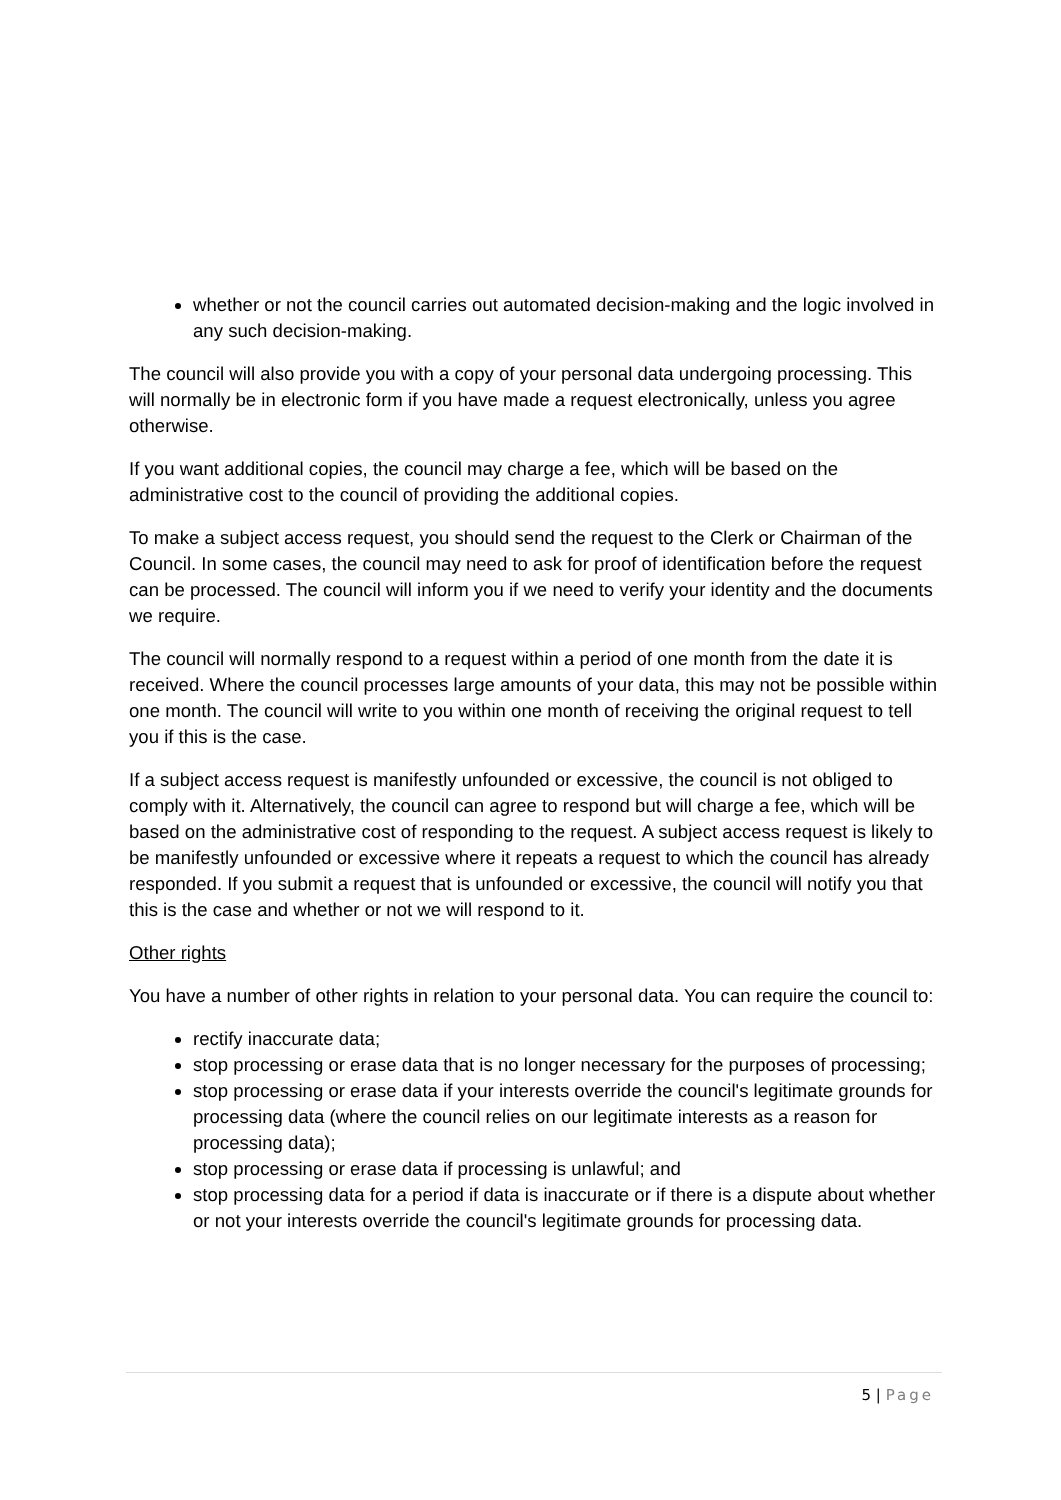whether or not the council carries out automated decision-making and the logic involved in any such decision-making.
The council will also provide you with a copy of your personal data undergoing processing. This will normally be in electronic form if you have made a request electronically, unless you agree otherwise.
If you want additional copies, the council may charge a fee, which will be based on the administrative cost to the council of providing the additional copies.
To make a subject access request, you should send the request to the Clerk or Chairman of the Council. In some cases, the council may need to ask for proof of identification before the request can be processed. The council will inform you if we need to verify your identity and the documents we require.
The council will normally respond to a request within a period of one month from the date it is received. Where the council processes large amounts of your data, this may not be possible within one month. The council will write to you within one month of receiving the original request to tell you if this is the case.
If a subject access request is manifestly unfounded or excessive, the council is not obliged to comply with it. Alternatively, the council can agree to respond but will charge a fee, which will be based on the administrative cost of responding to the request. A subject access request is likely to be manifestly unfounded or excessive where it repeats a request to which the council has already responded. If you submit a request that is unfounded or excessive, the council will notify you that this is the case and whether or not we will respond to it.
Other rights
You have a number of other rights in relation to your personal data. You can require the council to:
rectify inaccurate data;
stop processing or erase data that is no longer necessary for the purposes of processing;
stop processing or erase data if your interests override the council's legitimate grounds for processing data (where the council relies on our legitimate interests as a reason for processing data);
stop processing or erase data if processing is unlawful; and
stop processing data for a period if data is inaccurate or if there is a dispute about whether or not your interests override the council's legitimate grounds for processing data.
5 | Page